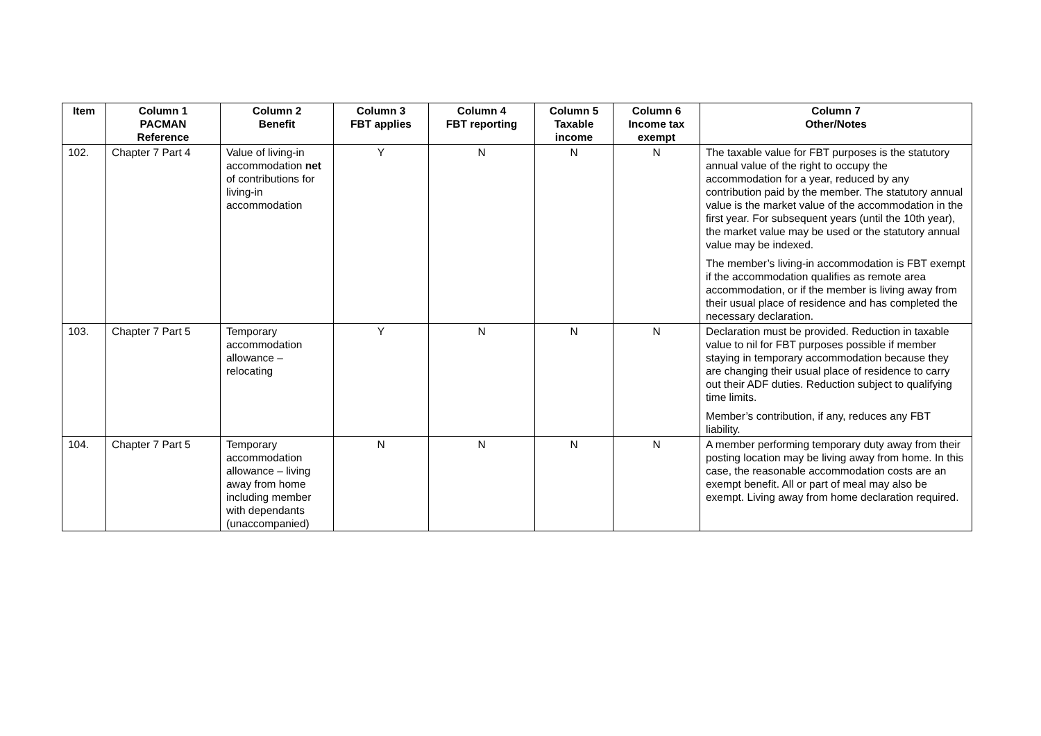| Item | Column 1 PACMAN Reference | Column 2 Benefit | Column 3 FBT applies | Column 4 FBT reporting | Column 5 Taxable income | Column 6 Income tax exempt | Column 7 Other/Notes |
| --- | --- | --- | --- | --- | --- | --- | --- |
| 102. | Chapter 7 Part 4 | Value of living-in accommodation net of contributions for living-in accommodation | Y | N | N | N | The taxable value for FBT purposes is the statutory annual value of the right to occupy the accommodation for a year, reduced by any contribution paid by the member. The statutory annual value is the market value of the accommodation in the first year. For subsequent years (until the 10th year), the market value may be used or the statutory annual value may be indexed. The member’s living-in accommodation is FBT exempt if the accommodation qualifies as remote area accommodation, or if the member is living away from their usual place of residence and has completed the necessary declaration. |
| 103. | Chapter 7 Part 5 | Temporary accommodation allowance – relocating | Y | N | N | N | Declaration must be provided. Reduction in taxable value to nil for FBT purposes possible if member staying in temporary accommodation because they are changing their usual place of residence to carry out their ADF duties. Reduction subject to qualifying time limits. Member’s contribution, if any, reduces any FBT liability. |
| 104. | Chapter 7 Part 5 | Temporary accommodation allowance – living away from home including member with dependants (unaccompanied) | N | N | N | N | A member performing temporary duty away from their posting location may be living away from home. In this case, the reasonable accommodation costs are an exempt benefit. All or part of meal may also be exempt. Living away from home declaration required. |